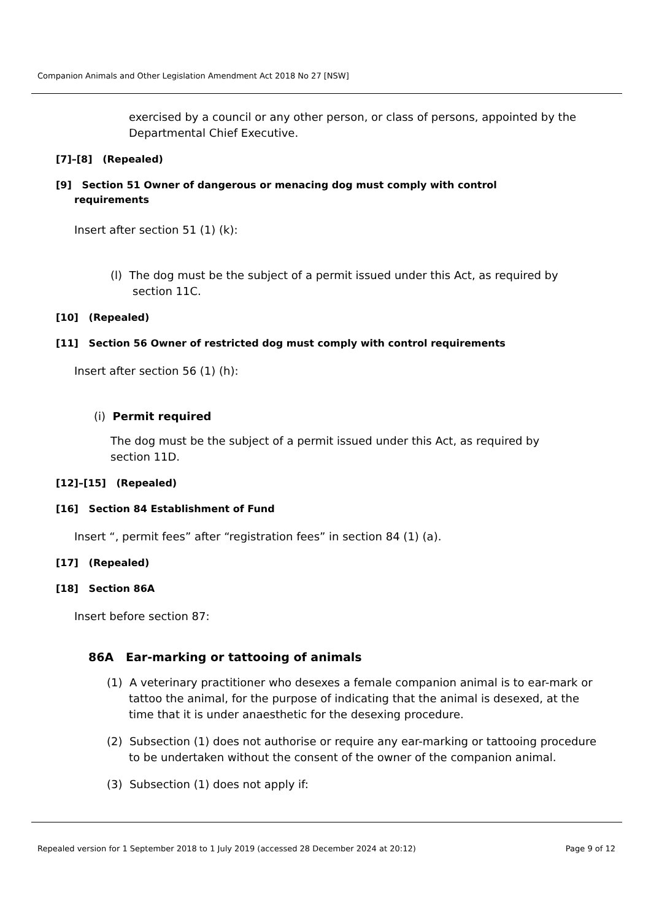Companion Animals and Other Legislation Amendment Act 2018 No 27 [NSW]
exercised by a council or any other person, or class of persons, appointed by the Departmental Chief Executive.
[7]–[8] (Repealed)
[9] Section 51 Owner of dangerous or menacing dog must comply with control requirements
Insert after section 51 (1) (k):
(l) The dog must be the subject of a permit issued under this Act, as required by section 11C.
[10] (Repealed)
[11] Section 56 Owner of restricted dog must comply with control requirements
Insert after section 56 (1) (h):
(i) Permit required
The dog must be the subject of a permit issued under this Act, as required by section 11D.
[12]–[15] (Repealed)
[16] Section 84 Establishment of Fund
Insert “, permit fees” after “registration fees” in section 84 (1) (a).
[17] (Repealed)
[18] Section 86A
Insert before section 87:
86A Ear-marking or tattooing of animals
(1) A veterinary practitioner who desexes a female companion animal is to ear-mark or tattoo the animal, for the purpose of indicating that the animal is desexed, at the time that it is under anaesthetic for the desexing procedure.
(2) Subsection (1) does not authorise or require any ear-marking or tattooing procedure to be undertaken without the consent of the owner of the companion animal.
(3) Subsection (1) does not apply if:
Repealed version for 1 September 2018 to 1 July 2019 (accessed 28 December 2024 at 20:12) Page 9 of 12